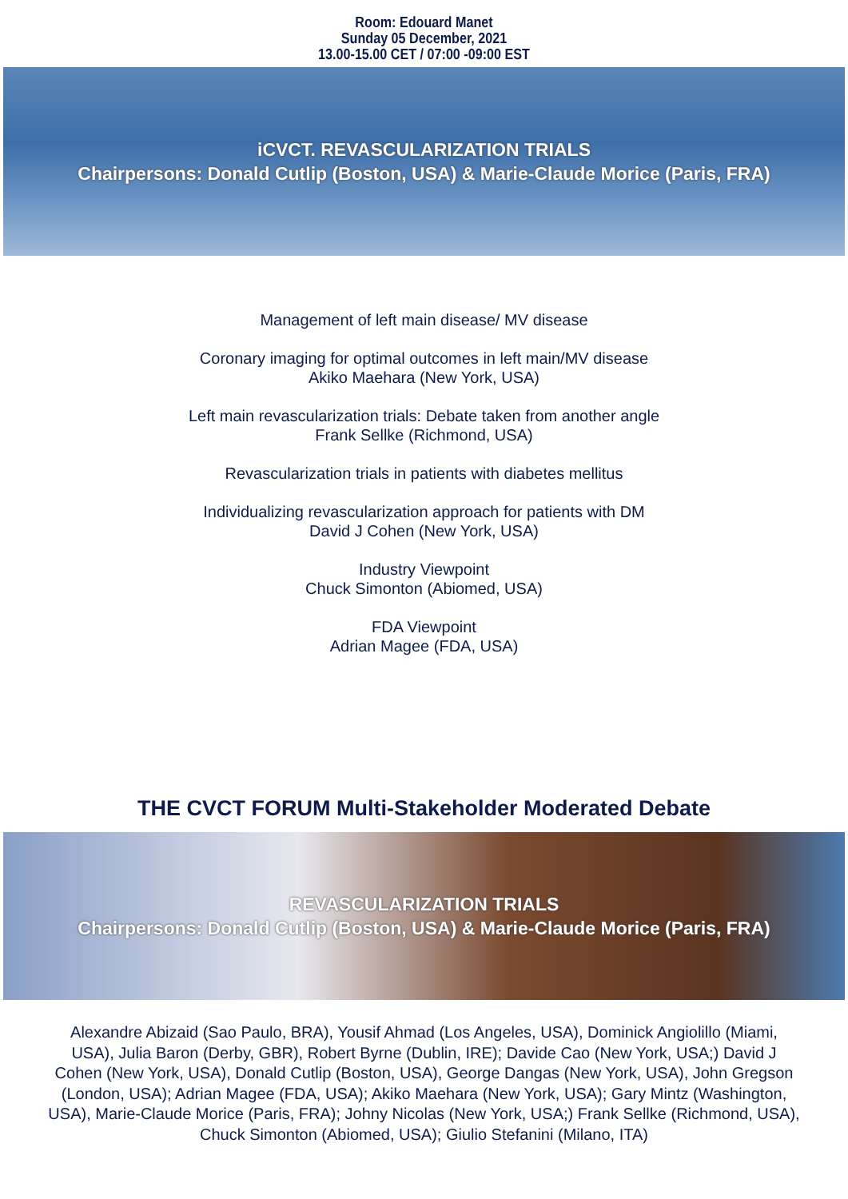Room: Edouard Manet
Sunday 05 December, 2021
13.00-15.00 CET / 07:00 -09:00 EST
iCVCT. REVASCULARIZATION TRIALS
Chairpersons: Donald Cutlip (Boston, USA) & Marie-Claude Morice (Paris, FRA)
Management of left main disease/ MV disease
Coronary imaging for optimal outcomes in left main/MV disease
Akiko Maehara (New York, USA)
Left main revascularization trials: Debate taken from another angle
Frank Sellke (Richmond, USA)
Revascularization trials in patients with diabetes mellitus
Individualizing revascularization approach for patients with DM
David J Cohen (New York, USA)
Industry Viewpoint
Chuck Simonton (Abiomed, USA)
FDA Viewpoint
Adrian Magee (FDA, USA)
THE CVCT FORUM Multi-Stakeholder Moderated Debate
REVASCULARIZATION TRIALS
Chairpersons: Donald Cutlip (Boston, USA) & Marie-Claude Morice (Paris, FRA)
Alexandre Abizaid (Sao Paulo, BRA), Yousif Ahmad (Los Angeles, USA), Dominick Angiolillo (Miami, USA), Julia Baron (Derby, GBR), Robert Byrne (Dublin, IRE); Davide Cao (New York, USA;) David J Cohen (New York, USA), Donald Cutlip (Boston, USA), George Dangas (New York, USA), John Gregson (London, USA); Adrian Magee (FDA, USA); Akiko Maehara (New York, USA); Gary Mintz (Washington, USA), Marie-Claude Morice (Paris, FRA); Johny Nicolas (New York, USA;) Frank Sellke (Richmond, USA), Chuck Simonton (Abiomed, USA); Giulio Stefanini (Milano, ITA)